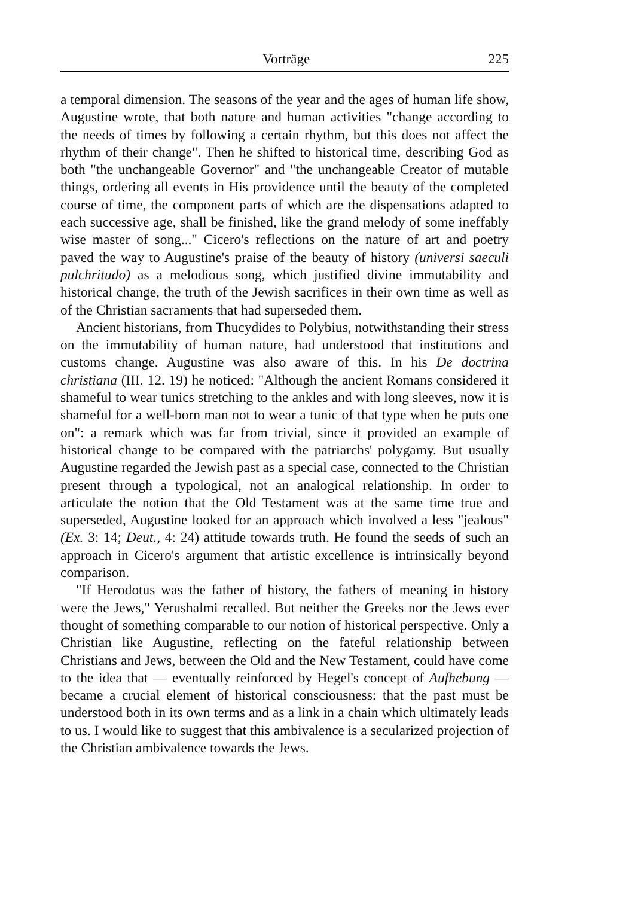Vorträge 225
a temporal dimension. The seasons of the year and the ages of human life show, Augustine wrote, that both nature and human activities "change according to the needs of times by following a certain rhythm, but this does not affect the rhythm of their change". Then he shifted to historical time, describing God as both "the unchangeable Governor" and "the unchangeable Creator of mutable things, ordering all events in His providence until the beauty of the completed course of time, the component parts of which are the dispensations adapted to each successive age, shall be finished, like the grand melody of some ineffably wise master of song..." Cicero's reflections on the nature of art and poetry paved the way to Augustine's praise of the beauty of history (universi saeculi pulchritudo) as a melodious song, which justified divine immutability and historical change, the truth of the Jewish sacrifices in their own time as well as of the Christian sacraments that had superseded them.
Ancient historians, from Thucydides to Polybius, notwithstanding their stress on the immutability of human nature, had understood that institutions and customs change. Augustine was also aware of this. In his De doctrina christiana (III. 12. 19) he noticed: "Although the ancient Romans considered it shameful to wear tunics stretching to the ankles and with long sleeves, now it is shameful for a well-born man not to wear a tunic of that type when he puts one on": a remark which was far from trivial, since it provided an example of historical change to be compared with the patriarchs' polygamy. But usually Augustine regarded the Jewish past as a special case, connected to the Christian present through a typological, not an analogical relationship. In order to articulate the notion that the Old Testament was at the same time true and superseded, Augustine looked for an approach which involved a less "jealous" (Ex. 3: 14; Deut., 4: 24) attitude towards truth. He found the seeds of such an approach in Cicero's argument that artistic excellence is intrinsically beyond comparison.
"If Herodotus was the father of history, the fathers of meaning in history were the Jews," Yerushalmi recalled. But neither the Greeks nor the Jews ever thought of something comparable to our notion of historical perspective. Only a Christian like Augustine, reflecting on the fateful relationship between Christians and Jews, between the Old and the New Testament, could have come to the idea that — eventually reinforced by Hegel's concept of Aufhebung — became a crucial element of historical consciousness: that the past must be understood both in its own terms and as a link in a chain which ultimately leads to us. I would like to suggest that this ambivalence is a secularized projection of the Christian ambivalence towards the Jews.